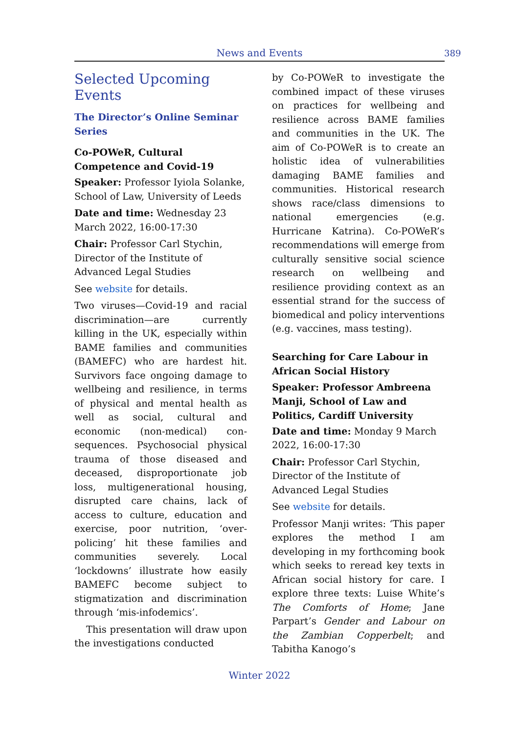News and Events 389
Selected Upcoming Events
The Director’s Online Seminar Series
Co-POWeR, Cultural Competence and Covid-19
Speaker: Professor Iyiola Solanke, School of Law, University of Leeds
Date and time: Wednesday 23 March 2022, 16:00-17:30
Chair: Professor Carl Stychin, Director of the Institute of Advanced Legal Studies
See website for details.
Two viruses—Covid-19 and racial discrimination—are currently killing in the UK, especially within BAME families and communities (BAMEFC) who are hardest hit. Survivors face ongoing damage to wellbeing and resilience, in terms of physical and mental health as well as social, cultural and economic (non-medical) con­sequences. Psychosocial physical trauma of those diseased and deceased, disproportionate job loss, multigenerational housing, disrupted care chains, lack of access to culture, education and exercise, poor nutrition, ‘over-policing’ hit these families and communities severely. Local ‘lockdowns’ illustrate how easily BAMEFC become subject to stigmatization and discrimination through ‘mis-infodemics’.
This presentation will draw upon the investigations conducted
by Co-POWeR to investigate the combined impact of these viruses on practices for wellbeing and resilience across BAME families and communities in the UK. The aim of Co-POWeR is to create an holistic idea of vulnerabilities damaging BAME families and communities. Historical research shows race/class dimensions to national emergencies (e.g. Hurricane Katrina). Co-POWeR’s recommendations will emerge from culturally sensitive social science research on wellbeing and resilience providing context as an essential strand for the success of biomedical and policy interventions (e.g. vaccines, mass testing).
Searching for Care Labour in African Social History
Speaker: Professor Ambreena Manji, School of Law and Politics, Cardiff University
Date and time: Monday 9 March 2022, 16:00-17:30
Chair: Professor Carl Stychin, Director of the Institute of Advanced Legal Studies
See website for details.
Professor Manji writes: ‘This paper explores the method I am developing in my forthcoming book which seeks to reread key texts in African social history for care. I explore three texts: Luise White’s The Comforts of Home; Jane Parpart’s Gender and Labour on the Zambian Copperbelt; and Tabitha Kanogo’s
Winter 2022